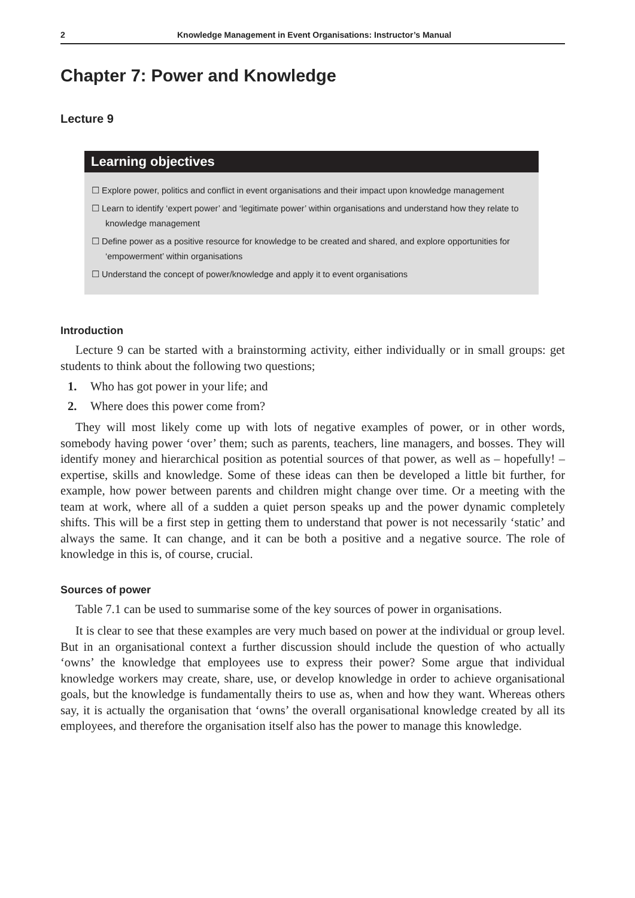2 Knowledge Management in Event Organisations: Instructor’s Manual
Chapter 7: Power and Knowledge
Lecture 9
Learning objectives
☐ Explore power, politics and conflict in event organisations and their impact upon knowledge management
☐ Learn to identify ‘expert power’ and ‘legitimate power’ within organisations and understand how they relate to knowledge management
☐ Define power as a positive resource for knowledge to be created and shared, and explore opportunities for ‘empowerment’ within organisations
☐ Understand the concept of power/knowledge and apply it to event organisations
Introduction
Lecture 9 can be started with a brainstorming activity, either individually or in small groups: get students to think about the following two questions;
1. Who has got power in your life; and
2. Where does this power come from?
They will most likely come up with lots of negative examples of power, or in other words, somebody having power ‘over’ them; such as parents, teachers, line managers, and bosses. They will identify money and hierarchical position as potential sources of that power, as well as – hopefully! – expertise, skills and knowledge. Some of these ideas can then be developed a little bit further, for example, how power between parents and children might change over time. Or a meeting with the team at work, where all of a sudden a quiet person speaks up and the power dynamic completely shifts. This will be a first step in getting them to understand that power is not necessarily ‘static’ and always the same. It can change, and it can be both a positive and a negative source. The role of knowledge in this is, of course, crucial.
Sources of power
Table 7.1 can be used to summarise some of the key sources of power in organisations.
It is clear to see that these examples are very much based on power at the individual or group level. But in an organisational context a further discussion should include the question of who actually ‘owns’ the knowledge that employees use to express their power? Some argue that individual knowledge workers may create, share, use, or develop knowledge in order to achieve organisational goals, but the knowledge is fundamentally theirs to use as, when and how they want. Whereas others say, it is actually the organisation that ‘owns’ the overall organisational knowledge created by all its employees, and therefore the organisation itself also has the power to manage this knowledge.